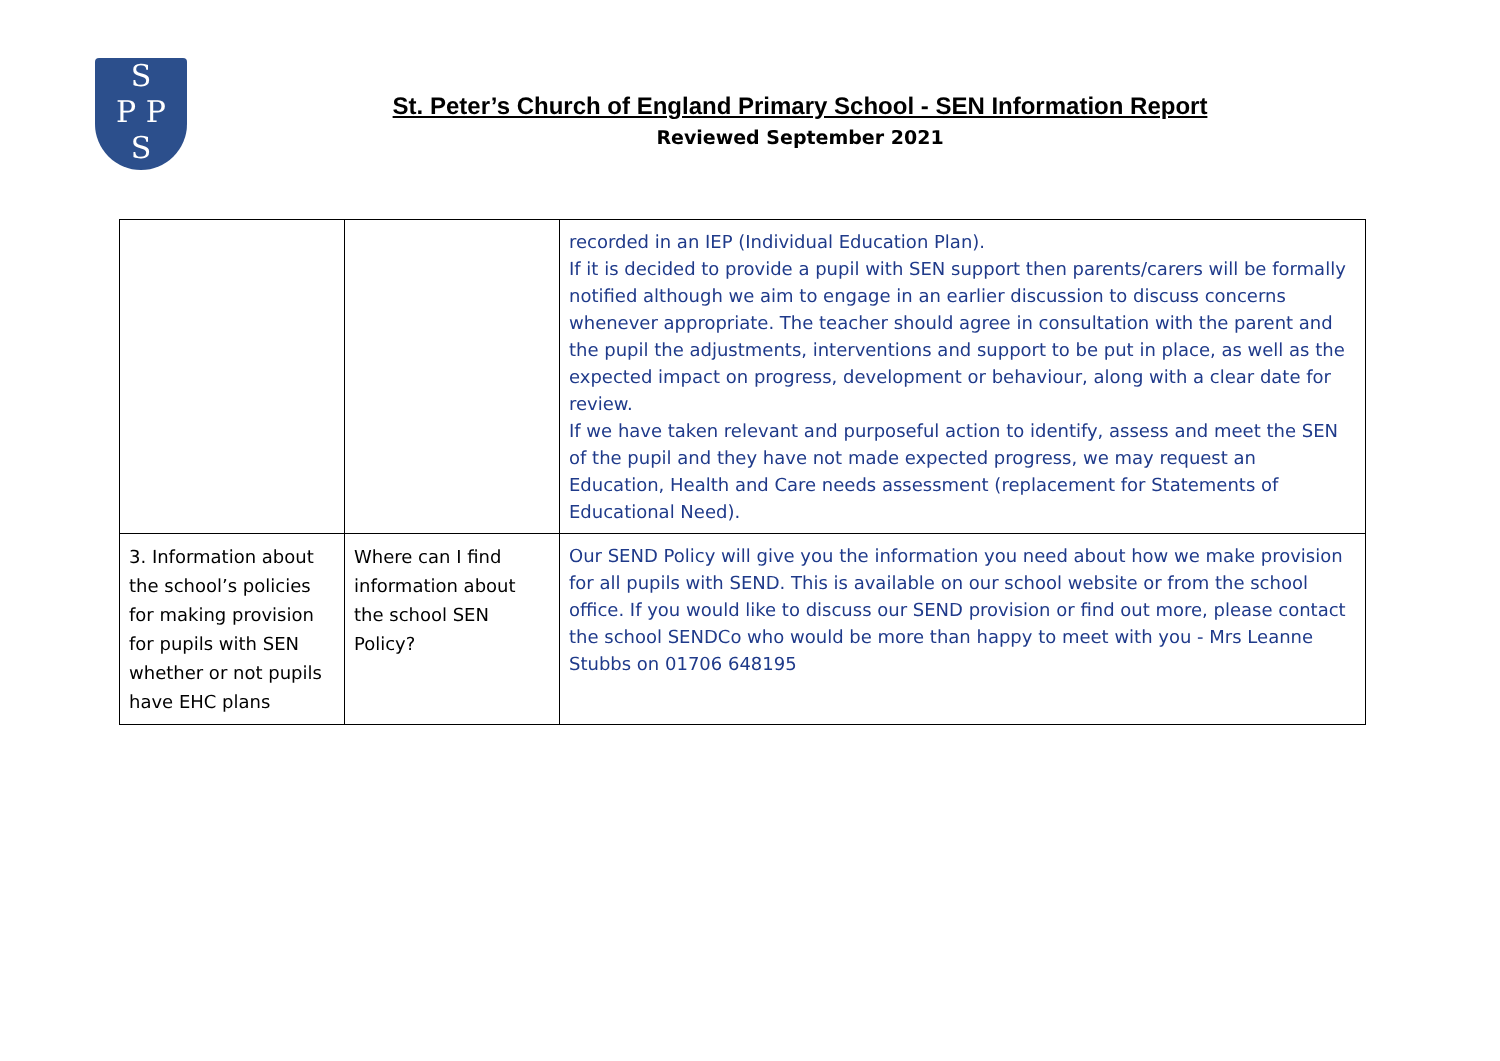S
P P
S
St. Peter’s Church of England Primary School - SEN Information Report
Reviewed September 2021
| | | recorded in an IEP (Individual Education Plan). If it is decided to provide a pupil with SEN support then parents/carers will be formally notified although we aim to engage in an earlier discussion to discuss concerns whenever appropriate. The teacher should agree in consultation with the parent and the pupil the adjustments, interventions and support to be put in place, as well as the expected impact on progress, development or behaviour, along with a clear date for review. If we have taken relevant and purposeful action to identify, assess and meet the SEN of the pupil and they have not made expected progress, we may request an Education, Health and Care needs assessment (replacement for Statements of Educational Need). |
| 3. Information about the school’s policies for making provision for pupils with SEN whether or not pupils have EHC plans | Where can I find information about the school SEN Policy? | Our SEND Policy will give you the information you need about how we make provision for all pupils with SEND. This is available on our school website or from the school office. If you would like to discuss our SEND provision or find out more, please contact the school SENDCo who would be more than happy to meet with you - Mrs Leanne Stubbs on 01706 648195 |